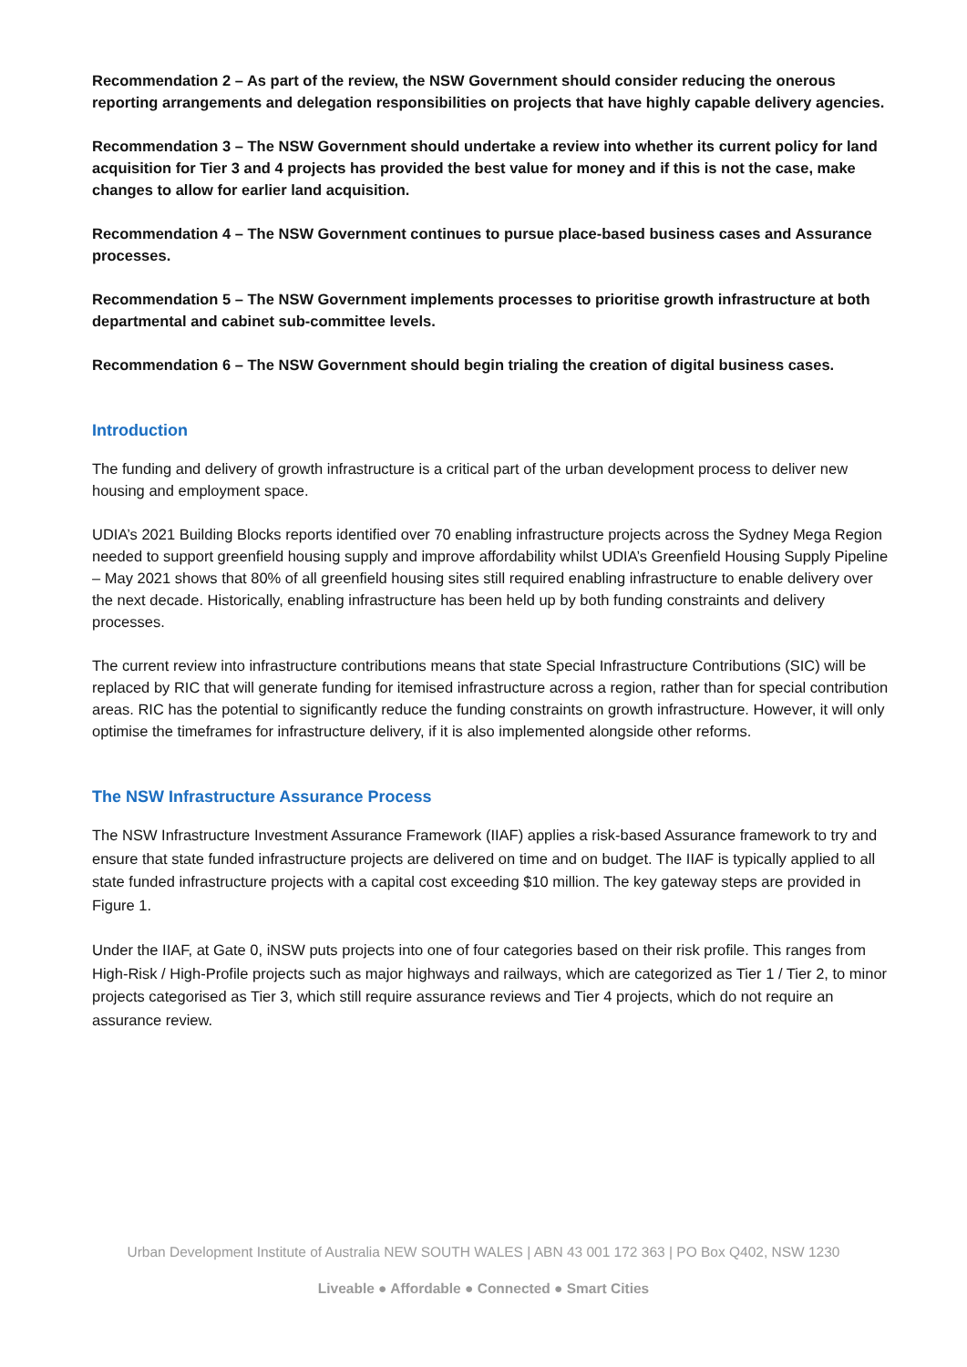Recommendation 2 – As part of the review, the NSW Government should consider reducing the onerous reporting arrangements and delegation responsibilities on projects that have highly capable delivery agencies.
Recommendation 3 – The NSW Government should undertake a review into whether its current policy for land acquisition for Tier 3 and 4 projects has provided the best value for money and if this is not the case, make changes to allow for earlier land acquisition.
Recommendation 4 – The NSW Government continues to pursue place-based business cases and Assurance processes.
Recommendation 5 – The NSW Government implements processes to prioritise growth infrastructure at both departmental and cabinet sub-committee levels.
Recommendation 6 – The NSW Government should begin trialing the creation of digital business cases.
Introduction
The funding and delivery of growth infrastructure is a critical part of the urban development process to deliver new housing and employment space.
UDIA’s 2021 Building Blocks reports identified over 70 enabling infrastructure projects across the Sydney Mega Region needed to support greenfield housing supply and improve affordability whilst UDIA’s Greenfield Housing Supply Pipeline – May 2021 shows that 80% of all greenfield housing sites still required enabling infrastructure to enable delivery over the next decade. Historically, enabling infrastructure has been held up by both funding constraints and delivery processes.
The current review into infrastructure contributions means that state Special Infrastructure Contributions (SIC) will be replaced by RIC that will generate funding for itemised infrastructure across a region, rather than for special contribution areas. RIC has the potential to significantly reduce the funding constraints on growth infrastructure. However, it will only optimise the timeframes for infrastructure delivery, if it is also implemented alongside other reforms.
The NSW Infrastructure Assurance Process
The NSW Infrastructure Investment Assurance Framework (IIAF) applies a risk-based Assurance framework to try and ensure that state funded infrastructure projects are delivered on time and on budget. The IIAF is typically applied to all state funded infrastructure projects with a capital cost exceeding $10 million. The key gateway steps are provided in Figure 1.
Under the IIAF, at Gate 0, iNSW puts projects into one of four categories based on their risk profile. This ranges from High-Risk / High-Profile projects such as major highways and railways, which are categorized as Tier 1 / Tier 2, to minor projects categorised as Tier 3, which still require assurance reviews and Tier 4 projects, which do not require an assurance review.
Urban Development Institute of Australia NEW SOUTH WALES | ABN 43 001 172 363 | PO Box Q402, NSW 1230
Liveable ● Affordable ● Connected ● Smart Cities